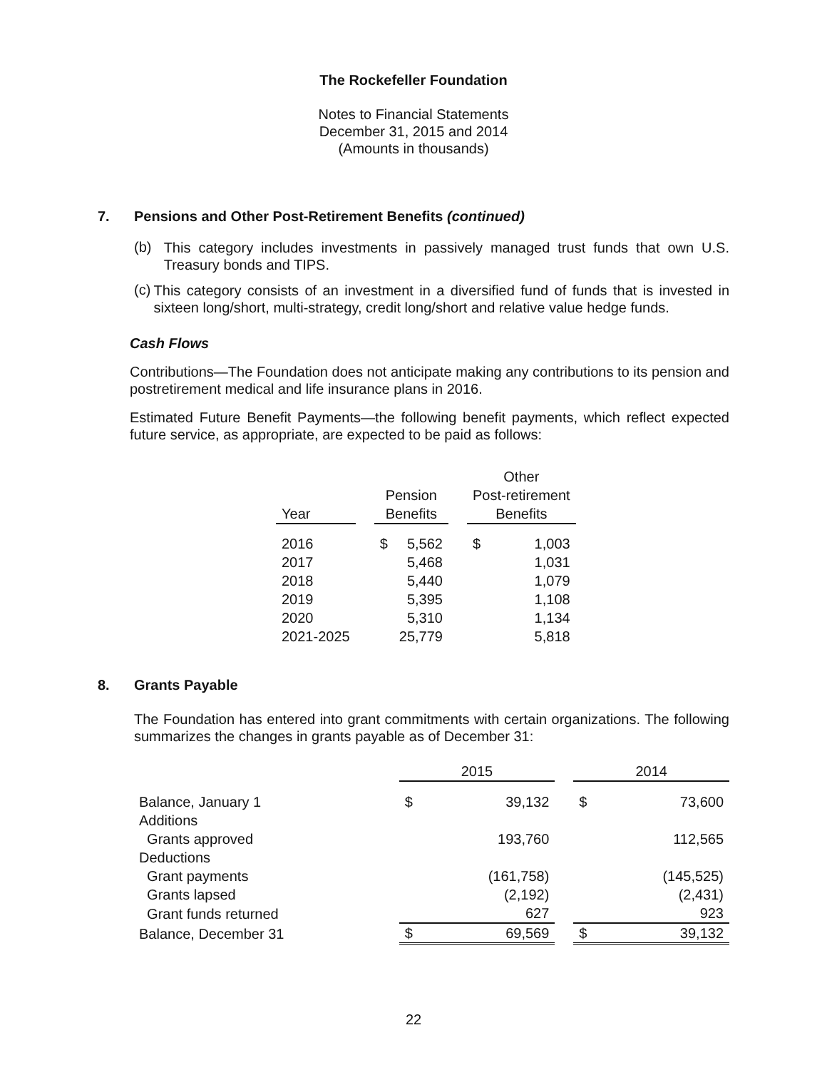The Rockefeller Foundation
Notes to Financial Statements
December 31, 2015 and 2014
(Amounts in thousands)
7. Pensions and Other Post-Retirement Benefits (continued)
(b)
This category includes investments in passively managed trust funds that own U.S. Treasury bonds and TIPS.
(c)
This category consists of an investment in a diversified fund of funds that is invested in sixteen long/short, multi-strategy, credit long/short and relative value hedge funds.
Cash Flows
Contributions—The Foundation does not anticipate making any contributions to its pension and postretirement medical and life insurance plans in 2016.
Estimated Future Benefit Payments—the following benefit payments, which reflect expected future service, as appropriate, are expected to be paid as follows:
| Year | | Pension Benefits | | | Other Post-retirement Benefits | |
| 2016 | | $ | 5,562 | | $ | 1,003 |
| 2017 | | | 5,468 | | | 1,031 |
| 2018 | | | 5,440 | | | 1,079 |
| 2019 | | | 5,395 | | | 1,108 |
| 2020 | | | 5,310 | | | 1,134 |
| 2021-2025 | | | 25,779 | | | 5,818 |
8. Grants Payable
The Foundation has entered into grant commitments with certain organizations. The following summarizes the changes in grants payable as of December 31:
| | 2015 | | | 2014 | |
| Balance, January 1 | $ | 39,132 | | $ | 73,600 |
| Additions | | | | | |
| Grants approved | | 193,760 | | | 112,565 |
| Deductions | | | | | |
| Grant payments | | (161,758) | | | (145,525) |
| Grants lapsed | | (2,192) | | | (2,431) |
| Grant funds returned | | 627 | | | 923 |
| Balance, December 31 | $ | 69,569 | | $ | 39,132 |
22